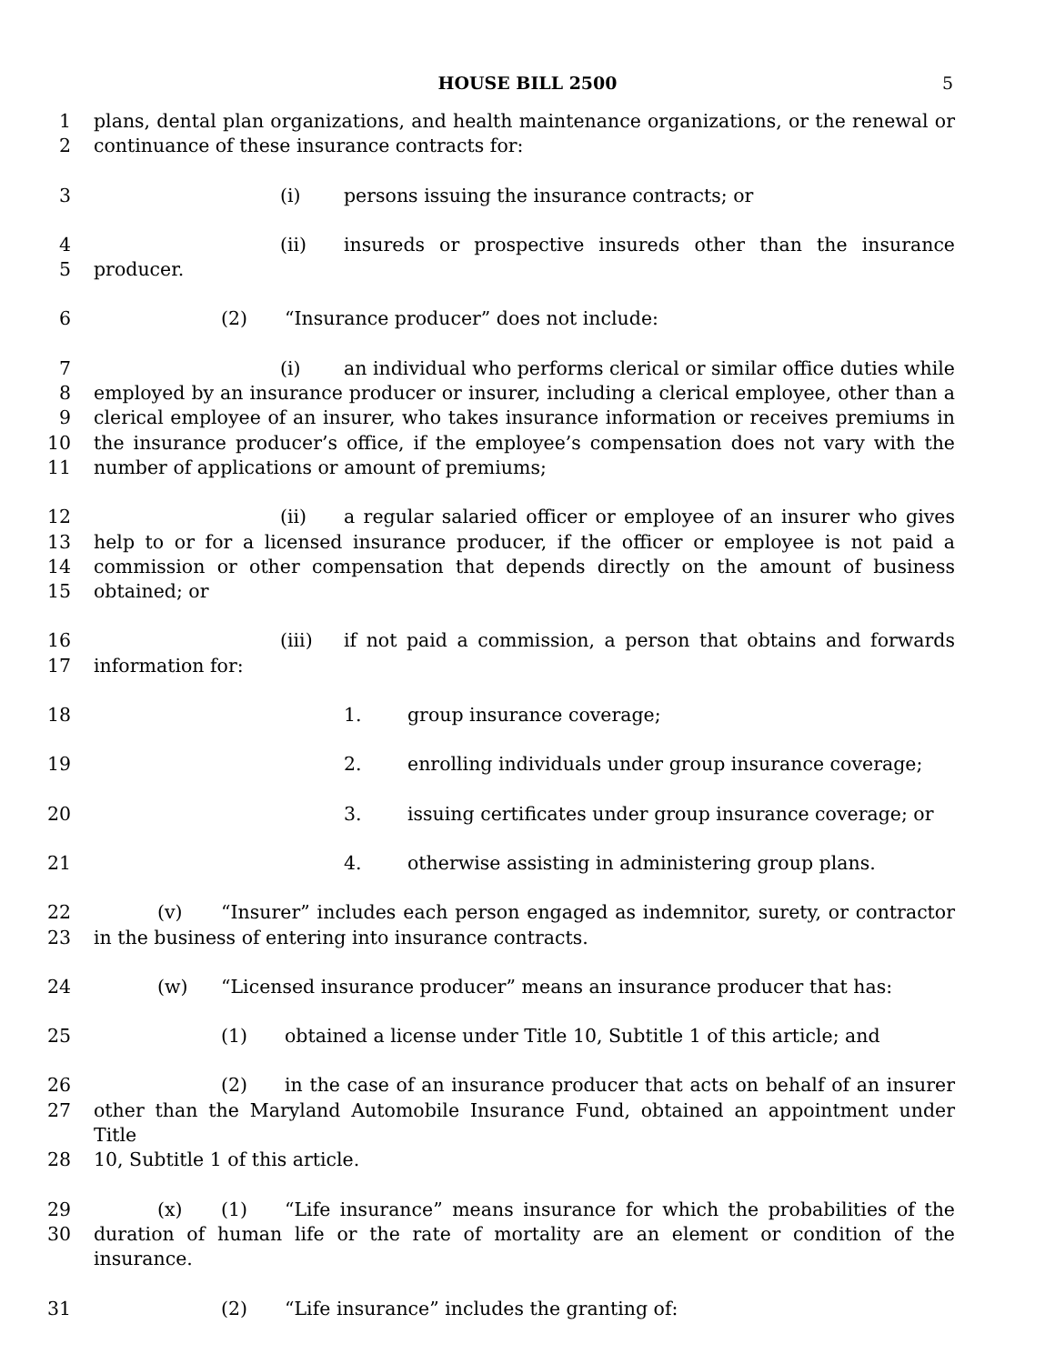HOUSE BILL 2500 5
1 plans, dental plan organizations, and health maintenance organizations, or the renewal or
2 continuance of these insurance contracts for:
3 (i) persons issuing the insurance contracts; or
4 (ii) insureds or prospective insureds other than the insurance
5 producer.
6 (2) “Insurance producer” does not include:
7 (i) an individual who performs clerical or similar office duties while
8 employed by an insurance producer or insurer, including a clerical employee, other than a
9 clerical employee of an insurer, who takes insurance information or receives premiums in
10 the insurance producer’s office, if the employee’s compensation does not vary with the
11 number of applications or amount of premiums;
12 (ii) a regular salaried officer or employee of an insurer who gives
13 help to or for a licensed insurance producer, if the officer or employee is not paid a
14 commission or other compensation that depends directly on the amount of business
15 obtained; or
16 (iii) if not paid a commission, a person that obtains and forwards
17 information for:
18 1. group insurance coverage;
19 2. enrolling individuals under group insurance coverage;
20 3. issuing certificates under group insurance coverage; or
21 4. otherwise assisting in administering group plans.
22 (v) “Insurer” includes each person engaged as indemnitor, surety, or contractor
23 in the business of entering into insurance contracts.
24 (w) “Licensed insurance producer” means an insurance producer that has:
25 (1) obtained a license under Title 10, Subtitle 1 of this article; and
26 (2) in the case of an insurance producer that acts on behalf of an insurer
27 other than the Maryland Automobile Insurance Fund, obtained an appointment under Title
28 10, Subtitle 1 of this article.
29 (x) (1) “Life insurance” means insurance for which the probabilities of the
30 duration of human life or the rate of mortality are an element or condition of the insurance.
31 (2) “Life insurance” includes the granting of: